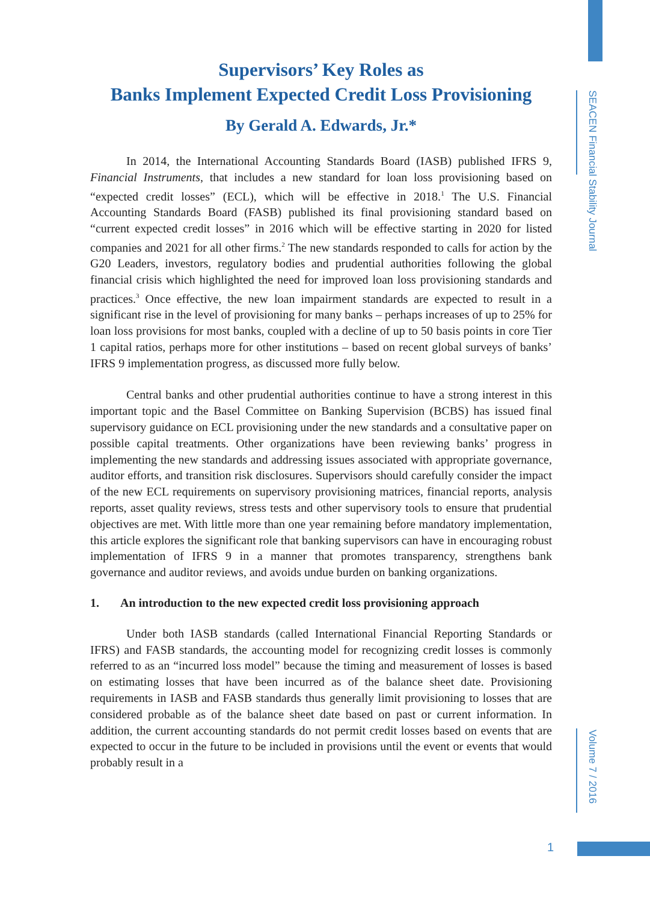SEACEN Financial Stability Journal
Volume 7 / 2016
Supervisors’ Key Roles as
Banks Implement Expected Credit Loss Provisioning
By Gerald A. Edwards, Jr.*
In 2014, the International Accounting Standards Board (IASB) published IFRS 9, Financial Instruments, that includes a new standard for loan loss provisioning based on “expected credit losses” (ECL), which will be effective in 2018.<sup>1</sup> The U.S. Financial Accounting Standards Board (FASB) published its final provisioning standard based on “current expected credit losses” in 2016 which will be effective starting in 2020 for listed companies and 2021 for all other firms.<sup>2</sup> The new standards responded to calls for action by the G20 Leaders, investors, regulatory bodies and prudential authorities following the global financial crisis which highlighted the need for improved loan loss provisioning standards and practices.<sup>3</sup> Once effective, the new loan impairment standards are expected to result in a significant rise in the level of provisioning for many banks – perhaps increases of up to 25% for loan loss provisions for most banks, coupled with a decline of up to 50 basis points in core Tier 1 capital ratios, perhaps more for other institutions – based on recent global surveys of banks’ IFRS 9 implementation progress, as discussed more fully below.
Central banks and other prudential authorities continue to have a strong interest in this important topic and the Basel Committee on Banking Supervision (BCBS) has issued final supervisory guidance on ECL provisioning under the new standards and a consultative paper on possible capital treatments. Other organizations have been reviewing banks’ progress in implementing the new standards and addressing issues associated with appropriate governance, auditor efforts, and transition risk disclosures. Supervisors should carefully consider the impact of the new ECL requirements on supervisory provisioning matrices, financial reports, analysis reports, asset quality reviews, stress tests and other supervisory tools to ensure that prudential objectives are met. With little more than one year remaining before mandatory implementation, this article explores the significant role that banking supervisors can have in encouraging robust implementation of IFRS 9 in a manner that promotes transparency, strengthens bank governance and auditor reviews, and avoids undue burden on banking organizations.
1. An introduction to the new expected credit loss provisioning approach
Under both IASB standards (called International Financial Reporting Standards or IFRS) and FASB standards, the accounting model for recognizing credit losses is commonly referred to as an “incurred loss model” because the timing and measurement of losses is based on estimating losses that have been incurred as of the balance sheet date. Provisioning requirements in IASB and FASB standards thus generally limit provisioning to losses that are considered probable as of the balance sheet date based on past or current information. In addition, the current accounting standards do not permit credit losses based on events that are expected to occur in the future to be included in provisions until the event or events that would probably result in a
1